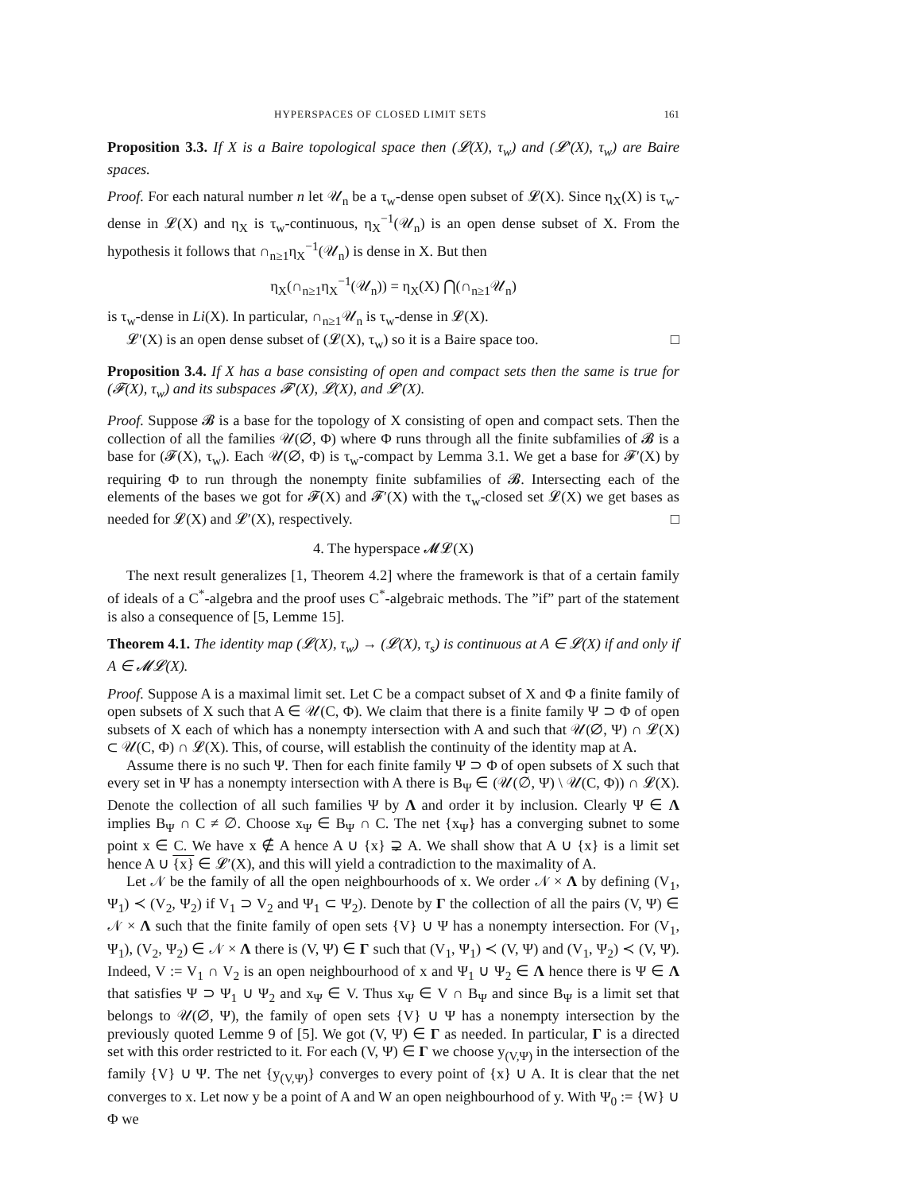HYPERSPACES OF CLOSED LIMIT SETS 161
Proposition 3.3. If X is a Baire topological space then (𝓛(X), τ<sub>w</sub>) and (𝓛′(X), τ<sub>w</sub>) are Baire spaces.
Proof. For each natural number n let 𝒰<sub>n</sub> be a τ<sub>w</sub>-dense open subset of 𝓛(X). Since η<sub>X</sub>(X) is τ<sub>w</sub>-dense in 𝓛(X) and η<sub>X</sub> is τ<sub>w</sub>-continuous, η<sub>X</sub><sup>−1</sup>(𝒰<sub>n</sub>) is an open dense subset of X. From the hypothesis it follows that ∩<sub>n≥1</sub>η<sub>X</sub><sup>−1</sup>(𝒰<sub>n</sub>) is dense in X. But then
η<sub>X</sub>(∩<sub>n≥1</sub>η<sub>X</sub><sup>−1</sup>(𝒰<sub>n</sub>)) = η<sub>X</sub>(X) ⋂(∩<sub>n≥1</sub>𝒰<sub>n</sub>)
is τ<sub>w</sub>-dense in Li(X). In particular, ∩<sub>n≥1</sub>𝒰<sub>n</sub> is τ<sub>w</sub>-dense in 𝓛(X).
𝓛′(X) is an open dense subset of (𝓛(X), τ<sub>w</sub>) so it is a Baire space too. □
Proposition 3.4. If X has a base consisting of open and compact sets then the same is true for (𝓕(X), τ<sub>w</sub>) and its subspaces 𝓕′(X), 𝓛(X), and 𝓛′(X).
Proof. Suppose 𝓑 is a base for the topology of X consisting of open and compact sets. Then the collection of all the families 𝒰(∅, Φ) where Φ runs through all the finite subfamilies of 𝓑 is a base for (𝓕(X), τ<sub>w</sub>). Each 𝒰(∅, Φ) is τ<sub>w</sub>-compact by Lemma 3.1. We get a base for 𝓕′(X) by requiring Φ to run through the nonempty finite subfamilies of 𝓑. Intersecting each of the elements of the bases we got for 𝓕(X) and 𝓕′(X) with the τ<sub>w</sub>-closed set 𝓛(X) we get bases as needed for 𝓛(X) and 𝓛′(X), respectively. □
4. The hyperspace 𝓜𝓛(X)
The next result generalizes [1, Theorem 4.2] where the framework is that of a certain family of ideals of a C<sup>*</sup>-algebra and the proof uses C<sup>*</sup>-algebraic methods. The ”if” part of the statement is also a consequence of [5, Lemme 15].
Theorem 4.1. The identity map (𝓛(X), τ<sub>w</sub>) → (𝓛(X), τ<sub>s</sub>) is continuous at A ∈ 𝓛(X) if and only if A ∈ 𝓜𝓛(X).
Proof. Suppose A is a maximal limit set. Let C be a compact subset of X and Φ a finite family of open subsets of X such that A ∈ 𝒰(C, Φ). We claim that there is a finite family Ψ ⊃ Φ of open subsets of X each of which has a nonempty intersection with A and such that 𝒰(∅, Ψ) ∩ 𝓛(X) ⊂ 𝒰(C, Φ) ∩ 𝓛(X). This, of course, will establish the continuity of the identity map at A.
Assume there is no such Ψ. Then for each finite family Ψ ⊃ Φ of open subsets of X such that every set in Ψ has a nonempty intersection with A there is B<sub>Ψ</sub> ∈ (𝒰(∅, Ψ) \ 𝒰(C, Φ)) ∩ 𝓛(X). Denote the collection of all such families Ψ by Λ and order it by inclusion. Clearly Ψ ∈ Λ implies B<sub>Ψ</sub> ∩ C ≠ ∅. Choose x<sub>Ψ</sub> ∈ B<sub>Ψ</sub> ∩ C. The net {x<sub>Ψ</sub>} has a converging subnet to some point x ∈ C. We have x ∉ A hence A ∪ {x} ⊋ A. We shall show that A ∪ {x} is a limit set hence A ∪ {x} ∈ 𝓛′(X), and this will yield a contradiction to the maximality of A.
Let 𝒩 be the family of all the open neighbourhoods of x. We order 𝒩 × Λ by defining (V<sub>1</sub>, Ψ<sub>1</sub>) ≺ (V<sub>2</sub>, Ψ<sub>2</sub>) if V<sub>1</sub> ⊃ V<sub>2</sub> and Ψ<sub>1</sub> ⊂ Ψ<sub>2</sub>). Denote by Γ the collection of all the pairs (V, Ψ) ∈ 𝒩 × Λ such that the finite family of open sets {V} ∪ Ψ has a nonempty intersection. For (V<sub>1</sub>, Ψ<sub>1</sub>), (V<sub>2</sub>, Ψ<sub>2</sub>) ∈ 𝒩 × Λ there is (V, Ψ) ∈ Γ such that (V<sub>1</sub>, Ψ<sub>1</sub>) ≺ (V, Ψ) and (V<sub>1</sub>, Ψ<sub>2</sub>) ≺ (V, Ψ). Indeed, V := V<sub>1</sub> ∩ V<sub>2</sub> is an open neighbourhood of x and Ψ<sub>1</sub> ∪ Ψ<sub>2</sub> ∈ Λ hence there is Ψ ∈ Λ that satisfies Ψ ⊃ Ψ<sub>1</sub> ∪ Ψ<sub>2</sub> and x<sub>Ψ</sub> ∈ V. Thus x<sub>Ψ</sub> ∈ V ∩ B<sub>Ψ</sub> and since B<sub>Ψ</sub> is a limit set that belongs to 𝒰(∅, Ψ), the family of open sets {V} ∪ Ψ has a nonempty intersection by the previously quoted Lemme 9 of [5]. We got (V, Ψ) ∈ Γ as needed. In particular, Γ is a directed set with this order restricted to it. For each (V, Ψ) ∈ Γ we choose y<sub>(V,Ψ)</sub> in the intersection of the family {V} ∪ Ψ. The net {y<sub>(V,Ψ)</sub>} converges to every point of {x} ∪ A. It is clear that the net converges to x. Let now y be a point of A and W an open neighbourhood of y. With Ψ<sub>0</sub> := {W} ∪ Φ we